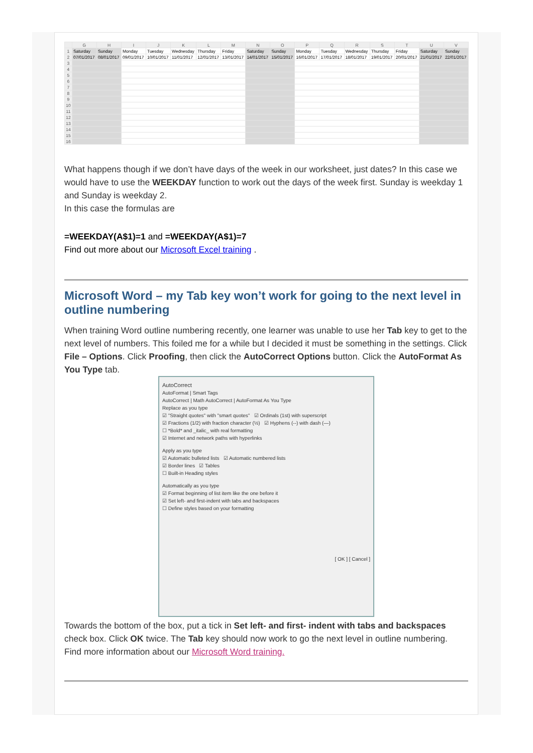| | G | H | I | J | K | L | M | N | O | P | Q | R | S | T | U | V |
| --- | --- | --- | --- | --- | --- | --- | --- | --- | --- | --- | --- | --- | --- | --- | --- | --- |
| 1 | Saturday | Sunday | Monday | Tuesday | Wednesday | Thursday | Friday | Saturday | Sunday | Monday | Tuesday | Wednesday | Thursday | Friday | Saturday | Sunday |
| 2 | 07/01/2017 | 08/01/2017 | 09/01/2017 | 10/01/2017 | 11/01/2017 | 12/01/2017 | 13/01/2017 | 14/01/2017 | 15/01/2017 | 16/01/2017 | 17/01/2017 | 18/01/2017 | 19/01/2017 | 20/01/2017 | 21/01/2017 | 22/01/2017 |
| 3 | | | | | | | | | | | | | | | | |
| 4 | | | | | | | | | | | | | | | | |
| 5 | | | | | | | | | | | | | | | | |
| 6 | | | | | | | | | | | | | | | | |
| 7 | | | | | | | | | | | | | | | | |
| 8 | | | | | | | | | | | | | | | | |
| 9 | | | | | | | | | | | | | | | | |
| 10 | | | | | | | | | | | | | | | | |
| 11 | | | | | | | | | | | | | | | | |
| 12 | | | | | | | | | | | | | | | | |
| 13 | | | | | | | | | | | | | | | | |
| 14 | | | | | | | | | | | | | | | | |
| 15 | | | | | | | | | | | | | | | | |
| 16 | | | | | | | | | | | | | | | | |
What happens though if we don’t have days of the week in our worksheet, just dates? In this case we would have to use the WEEKDAY function to work out the days of the week first. Sunday is weekday 1 and Sunday is weekday 2.
In this case the formulas are
=WEEKDAY(A$1)=1 and =WEEKDAY(A$1)=7
Find out more about our Microsoft Excel training .
Microsoft Word – my Tab key won’t work for going to the next level in outline numbering
When training Word outline numbering recently, one learner was unable to use her Tab key to get to the next level of numbers. This foiled me for a while but I decided it must be something in the settings. Click File – Options. Click Proofing, then click the AutoCorrect Options button. Click the AutoFormat As You Type tab.
AutoCorrect
AutoFormat | Smart Tags
AutoCorrect | Math AutoCorrect | AutoFormat As You Type
Replace as you type
☑ "Straight quotes" with "smart quotes" ☑ Ordinals (1st) with superscript
☑ Fractions (1/2) with fraction character (½) ☑ Hyphens (--) with dash (—)
☐ *Bold* and _italic_ with real formatting
☑ Internet and network paths with hyperlinks
Apply as you type
☑ Automatic bulleted lists ☑ Automatic numbered lists
☑ Border lines ☑ Tables
☐ Built-in Heading styles
Automatically as you type
☑ Format beginning of list item like the one before it
☑ Set left- and first-indent with tabs and backspaces
☐ Define styles based on your formatting
[ OK ] [ Cancel ]
Towards the bottom of the box, put a tick in Set left- and first- indent with tabs and backspaces check box. Click OK twice. The Tab key should now work to go the next level in outline numbering.
Find more information about our Microsoft Word training.